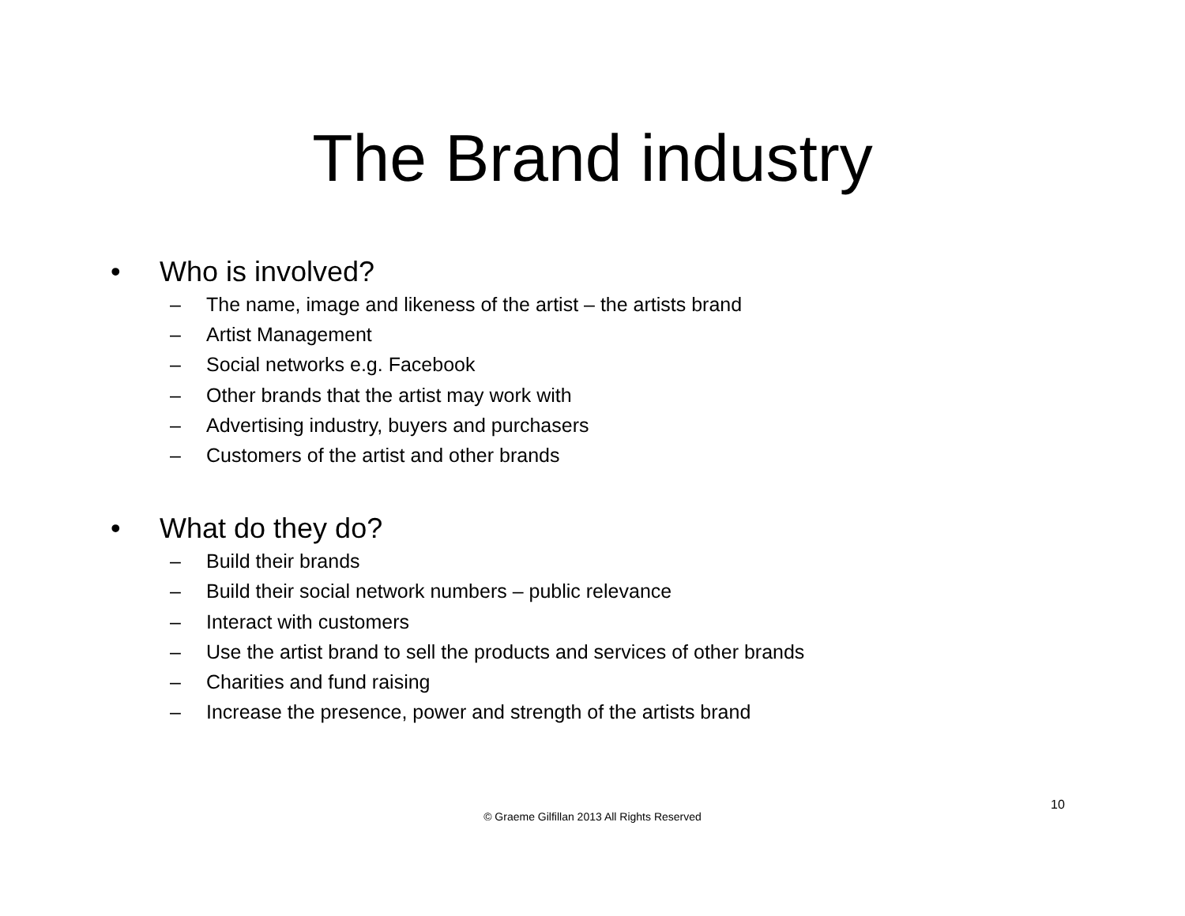The Brand industry
• Who is involved?
– The name, image and likeness of the artist – the artists brand
– Artist Management
– Social networks e.g. Facebook
– Other brands that the artist may work with
– Advertising industry, buyers and purchasers
– Customers of the artist and other brands
• What do they do?
– Build their brands
– Build their social network numbers – public relevance
– Interact with customers
– Use the artist brand to sell the products and services of other brands
– Charities and fund raising
– Increase the presence, power and strength of the artists brand
10
© Graeme Gilfillan 2013 All Rights Reserved